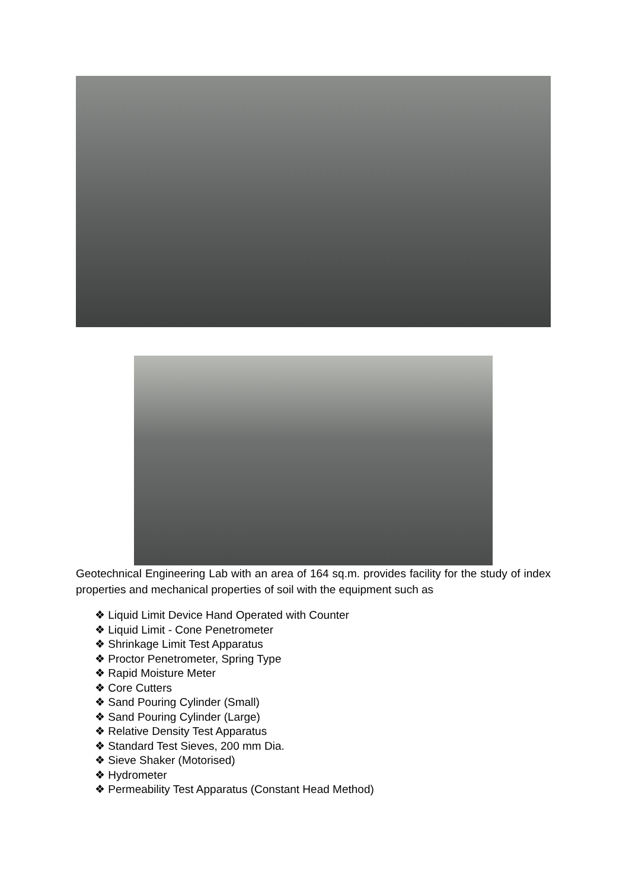Geotechnical Engineering Lab with an area of 164 sq.m. provides facility for the study of index properties and mechanical properties of soil with the equipment such as
❖ Liquid Limit Device Hand Operated with Counter
❖ Liquid Limit - Cone Penetrometer
❖ Shrinkage Limit Test Apparatus
❖ Proctor Penetrometer, Spring Type
❖ Rapid Moisture Meter
❖ Core Cutters
❖ Sand Pouring Cylinder (Small)
❖ Sand Pouring Cylinder (Large)
❖ Relative Density Test Apparatus
❖ Standard Test Sieves, 200 mm Dia.
❖ Sieve Shaker (Motorised)
❖ Hydrometer
❖ Permeability Test Apparatus (Constant Head Method)